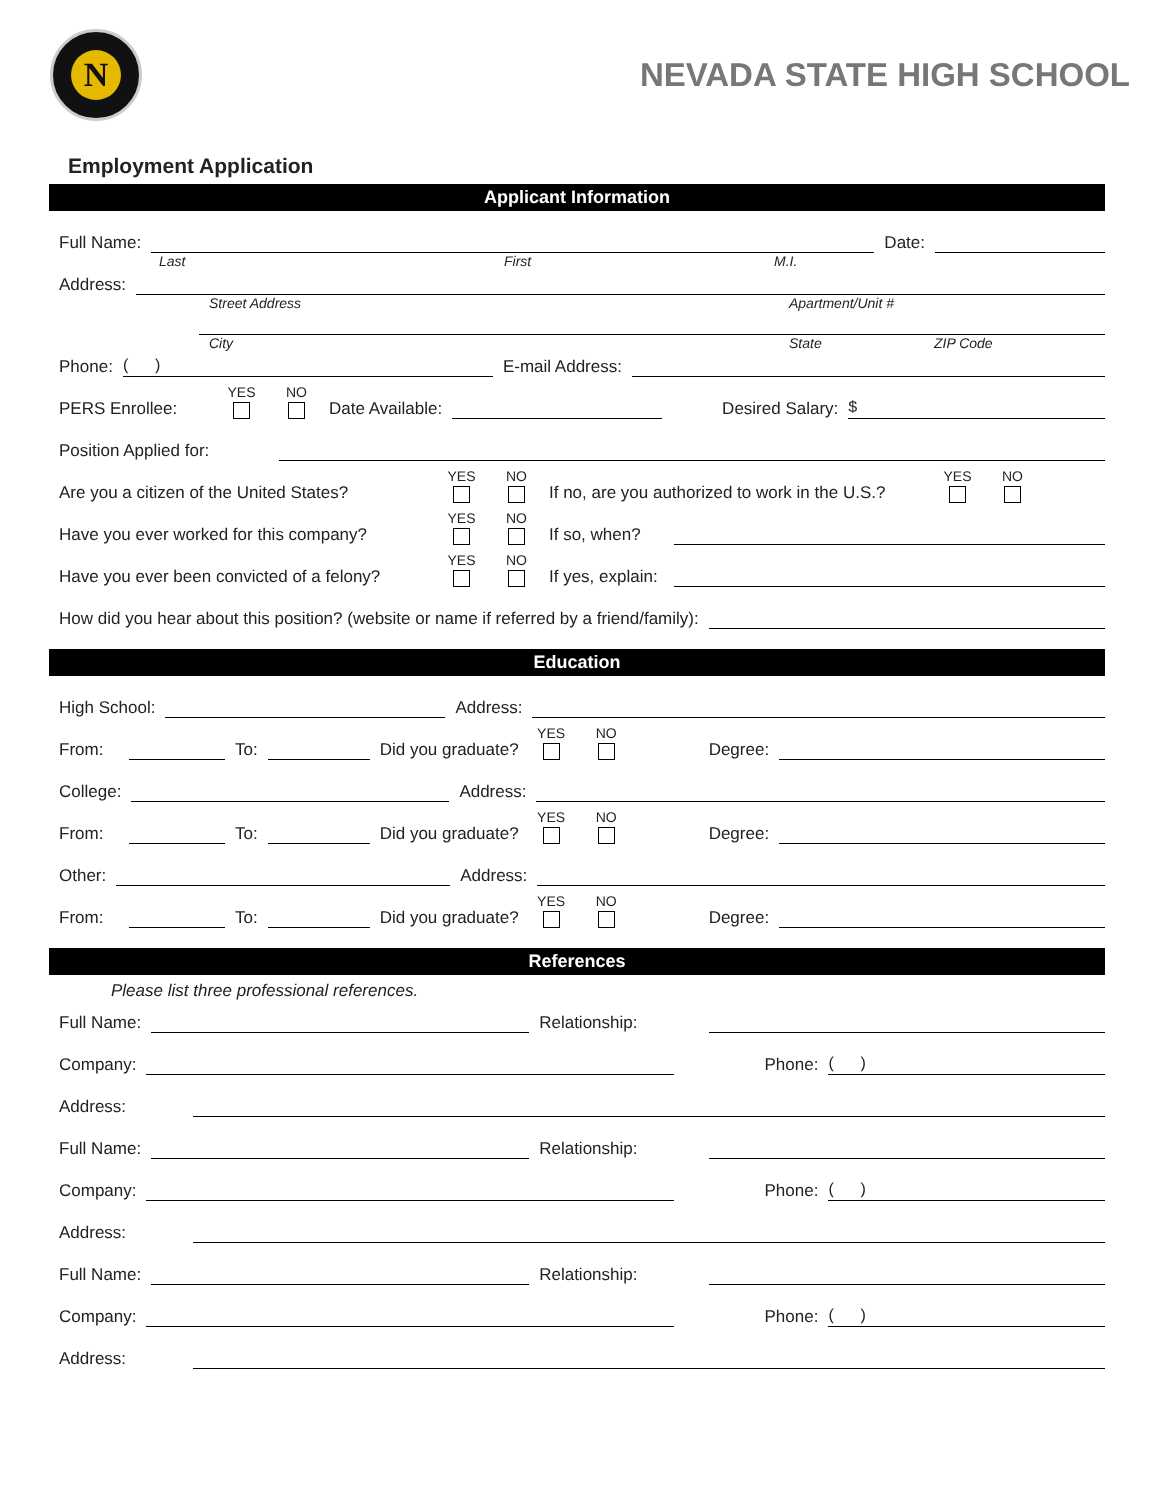N
NEVADA STATE HIGH SCHOOL
Employment Application
Applicant Information
Full Name: Date:
Last First M.I.
Address:
Street Address Apartment/Unit #
City State ZIP Code
Phone: ( ) E-mail Address:
PERS Enrollee: YES NO Date Available: Desired Salary: $
Position Applied for:
Are you a citizen of the United States? YES NO If no, are you authorized to work in the U.S.? YES NO
Have you ever worked for this company? YES NO If so, when?
Have you ever been convicted of a felony? YES NO If yes, explain:
How did you hear about this position? (website or name if referred by a friend/family):
Education
High School: Address:
From: To: Did you graduate? YES NO Degree:
College: Address:
From: To: Did you graduate? YES NO Degree:
Other: Address:
From: To: Did you graduate? YES NO Degree:
References
Please list three professional references.
Full Name: Relationship:
Company: Phone: ( )
Address:
Full Name: Relationship:
Company: Phone: ( )
Address:
Full Name: Relationship:
Company: Phone: ( )
Address: